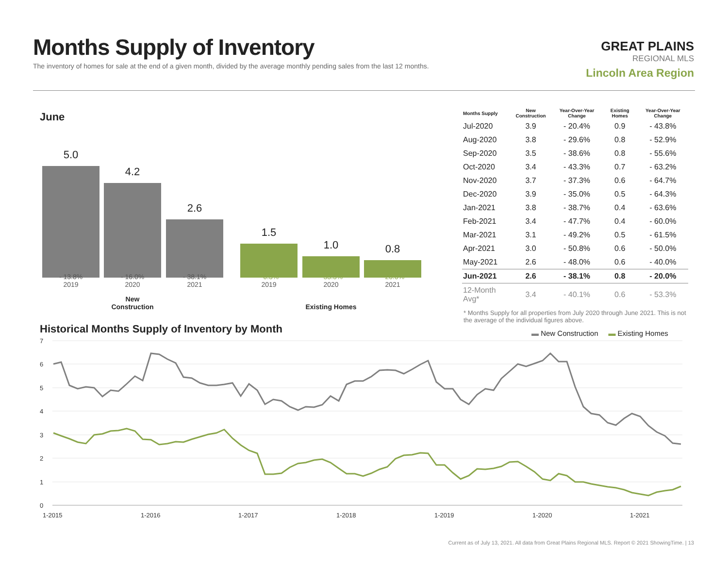Months Supply of Inventory
The inventory of homes for sale at the end of a given month, divided by the average monthly pending sales from the last 12 months.
GREAT PLAINS
REGIONAL MLS
Lincoln Area Region
June
5.0 4.2 2.6 1.5 1.0 0.8
- 13.8%
2019
- 16.0%
2020
- 38.1%
2021
- 6.3%
2019
- 33.3%
2020
- 20.0%
2021
New Construction
Existing Homes
| Months Supply | New Construction | Year-Over-Year Change | Existing Homes | Year-Over-Year Change |
| --- | --- | --- | --- | --- |
| Jul-2020 | 3.9 | - 20.4% | 0.9 | - 43.8% |
| Aug-2020 | 3.8 | - 29.6% | 0.8 | - 52.9% |
| Sep-2020 | 3.5 | - 38.6% | 0.8 | - 55.6% |
| Oct-2020 | 3.4 | - 43.3% | 0.7 | - 63.2% |
| Nov-2020 | 3.7 | - 37.3% | 0.6 | - 64.7% |
| Dec-2020 | 3.9 | - 35.0% | 0.5 | - 64.3% |
| Jan-2021 | 3.8 | - 38.7% | 0.4 | - 63.6% |
| Feb-2021 | 3.4 | - 47.7% | 0.4 | - 60.0% |
| Mar-2021 | 3.1 | - 49.2% | 0.5 | - 61.5% |
| Apr-2021 | 3.0 | - 50.8% | 0.6 | - 50.0% |
| May-2021 | 2.6 | - 48.0% | 0.6 | - 40.0% |
| Jun-2021 | 2.6 | - 38.1% | 0.8 | - 20.0% |
| 12-Month Avg* | 3.4 | - 40.1% | 0.6 | - 53.3% |
* Months Supply for all properties from July 2020 through June 2021. This is not the average of the individual figures above.
Historical Months Supply of Inventory by Month
▬ New Construction ▬ Existing Homes
7
6
5
4
3
2
1
0
1-2015
1-2016
1-2017
1-2018
1-2019
1-2020
1-2021
Current as of July 13, 2021. All data from Great Plains Regional MLS. Report © 2021 ShowingTime. | 13